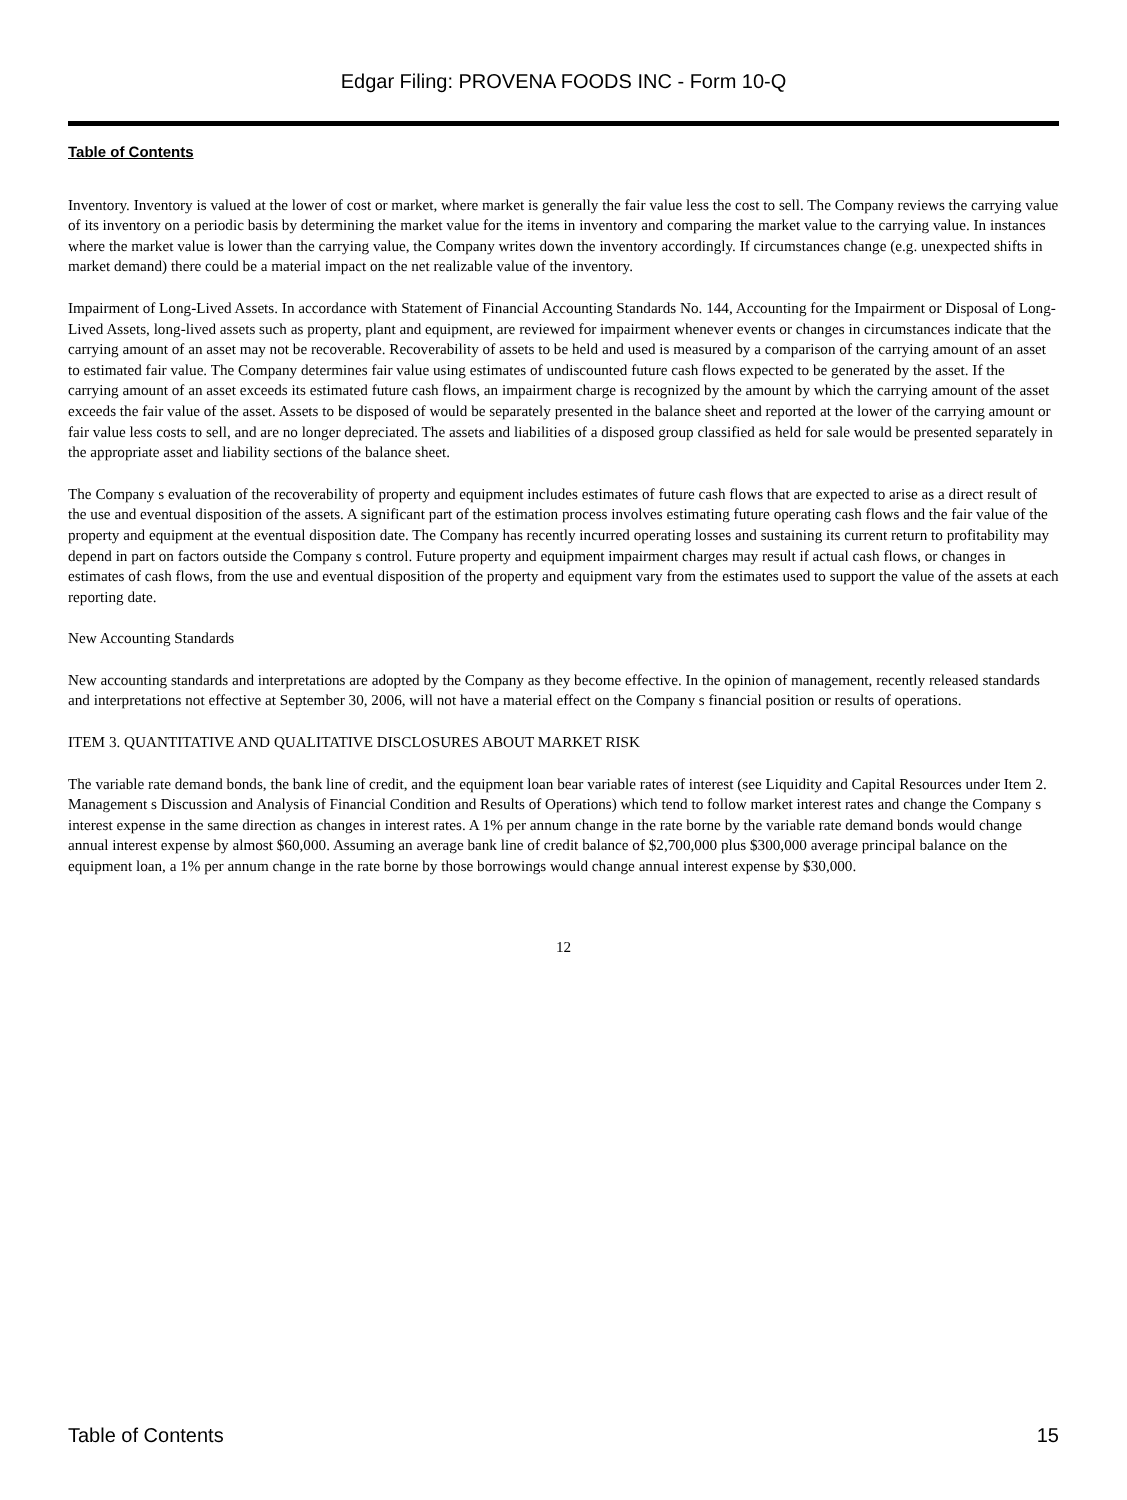Edgar Filing: PROVENA FOODS INC - Form 10-Q
Table of Contents
Inventory. Inventory is valued at the lower of cost or market, where market is generally the fair value less the cost to sell. The Company reviews the carrying value of its inventory on a periodic basis by determining the market value for the items in inventory and comparing the market value to the carrying value. In instances where the market value is lower than the carrying value, the Company writes down the inventory accordingly. If circumstances change (e.g. unexpected shifts in market demand) there could be a material impact on the net realizable value of the inventory.
Impairment of Long-Lived Assets. In accordance with Statement of Financial Accounting Standards No. 144, Accounting for the Impairment or Disposal of Long-Lived Assets, long-lived assets such as property, plant and equipment, are reviewed for impairment whenever events or changes in circumstances indicate that the carrying amount of an asset may not be recoverable. Recoverability of assets to be held and used is measured by a comparison of the carrying amount of an asset to estimated fair value. The Company determines fair value using estimates of undiscounted future cash flows expected to be generated by the asset. If the carrying amount of an asset exceeds its estimated future cash flows, an impairment charge is recognized by the amount by which the carrying amount of the asset exceeds the fair value of the asset. Assets to be disposed of would be separately presented in the balance sheet and reported at the lower of the carrying amount or fair value less costs to sell, and are no longer depreciated. The assets and liabilities of a disposed group classified as held for sale would be presented separately in the appropriate asset and liability sections of the balance sheet.
The Company s evaluation of the recoverability of property and equipment includes estimates of future cash flows that are expected to arise as a direct result of the use and eventual disposition of the assets. A significant part of the estimation process involves estimating future operating cash flows and the fair value of the property and equipment at the eventual disposition date. The Company has recently incurred operating losses and sustaining its current return to profitability may depend in part on factors outside the Company s control. Future property and equipment impairment charges may result if actual cash flows, or changes in estimates of cash flows, from the use and eventual disposition of the property and equipment vary from the estimates used to support the value of the assets at each reporting date.
New Accounting Standards
New accounting standards and interpretations are adopted by the Company as they become effective. In the opinion of management, recently released standards and interpretations not effective at September 30, 2006, will not have a material effect on the Company s financial position or results of operations.
ITEM 3. QUANTITATIVE AND QUALITATIVE DISCLOSURES ABOUT MARKET RISK
The variable rate demand bonds, the bank line of credit, and the equipment loan bear variable rates of interest (see Liquidity and Capital Resources under Item 2. Management s Discussion and Analysis of Financial Condition and Results of Operations) which tend to follow market interest rates and change the Company s interest expense in the same direction as changes in interest rates. A 1% per annum change in the rate borne by the variable rate demand bonds would change annual interest expense by almost $60,000. Assuming an average bank line of credit balance of $2,700,000 plus $300,000 average principal balance on the equipment loan, a 1% per annum change in the rate borne by those borrowings would change annual interest expense by $30,000.
12
Table of Contents 15